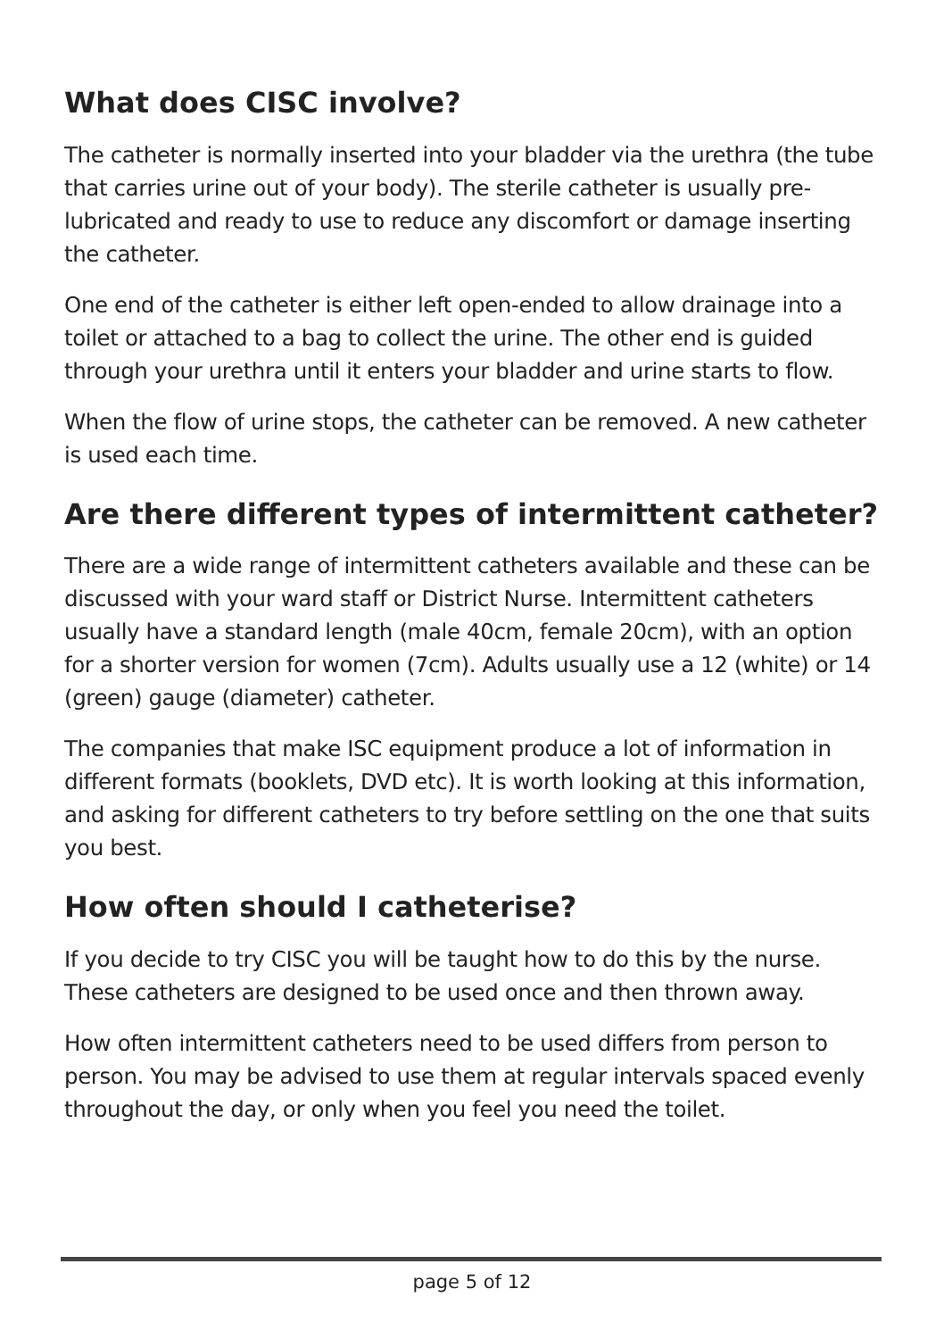What does CISC involve?
The catheter is normally inserted into your bladder via the urethra (the tube that carries urine out of your body). The sterile catheter is usually pre-lubricated and ready to use to reduce any discomfort or damage inserting the catheter.
One end of the catheter is either left open-ended to allow drainage into a toilet or attached to a bag to collect the urine. The other end is guided through your urethra until it enters your bladder and urine starts to flow.
When the flow of urine stops, the catheter can be removed. A new catheter is used each time.
Are there different types of intermittent catheter?
There are a wide range of intermittent catheters available and these can be discussed with your ward staff or District Nurse. Intermittent catheters usually have a standard length (male 40cm, female 20cm), with an option for a shorter version for women (7cm). Adults usually use a 12 (white) or 14 (green) gauge (diameter) catheter.
The companies that make ISC equipment produce a lot of information in different formats (booklets, DVD etc). It is worth looking at this information, and asking for different catheters to try before settling on the one that suits you best.
How often should I catheterise?
If you decide to try CISC you will be taught how to do this by the nurse. These catheters are designed to be used once and then thrown away.
How often intermittent catheters need to be used differs from person to person. You may be advised to use them at regular intervals spaced evenly throughout the day, or only when you feel you need the toilet.
page 5 of 12